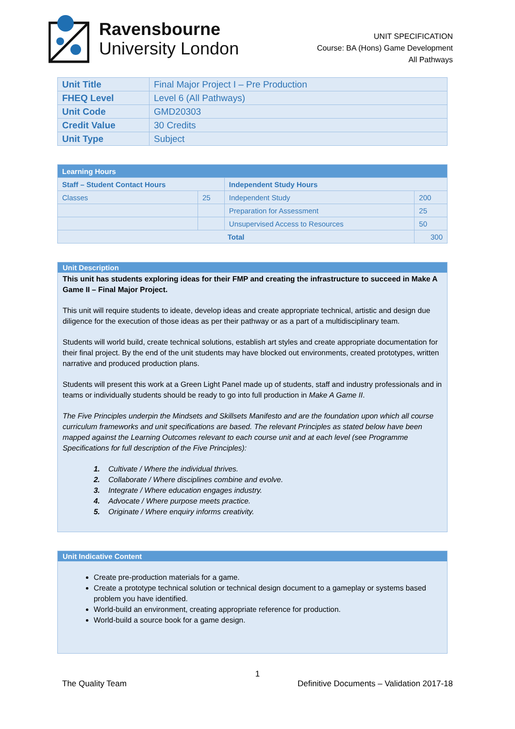Ravensbourne
University London
UNIT SPECIFICATION
Course: BA (Hons) Game Development
All Pathways
| Unit Title | Final Major Project I – Pre Production |
| FHEQ Level | Level 6 (All Pathways) |
| Unit Code | GMD20303 |
| Credit Value | 30 Credits |
| Unit Type | Subject |
| Learning Hours | | | |
| --- | --- | --- | --- |
| Staff – Student Contact Hours | | Independent Study Hours | |
| Classes | 25 | Independent Study | 200 |
| | | Preparation for Assessment | 25 |
| | | Unsupervised Access to Resources | 50 |
| Total | | | 300 |
Unit Description
This unit has students exploring ideas for their FMP and creating the infrastructure to succeed in Make A Game II – Final Major Project.
This unit will require students to ideate, develop ideas and create appropriate technical, artistic and design due diligence for the execution of those ideas as per their pathway or as a part of a multidisciplinary team.
Students will world build, create technical solutions, establish art styles and create appropriate documentation for their final project. By the end of the unit students may have blocked out environments, created prototypes, written narrative and produced production plans.
Students will present this work at a Green Light Panel made up of students, staff and industry professionals and in teams or individually students should be ready to go into full production in Make A Game II.
The Five Principles underpin the Mindsets and Skillsets Manifesto and are the foundation upon which all course curriculum frameworks and unit specifications are based. The relevant Principles as stated below have been mapped against the Learning Outcomes relevant to each course unit and at each level (see Programme Specifications for full description of the Five Principles):
1. Cultivate / Where the individual thrives.
2. Collaborate / Where disciplines combine and evolve.
3. Integrate / Where education engages industry.
4. Advocate / Where purpose meets practice.
5. Originate / Where enquiry informs creativity.
Unit Indicative Content
Create pre-production materials for a game.
Create a prototype technical solution or technical design document to a gameplay or systems based problem you have identified.
World-build an environment, creating appropriate reference for production.
World-build a source book for a game design.
1
The Quality Team Definitive Documents – Validation 2017-18